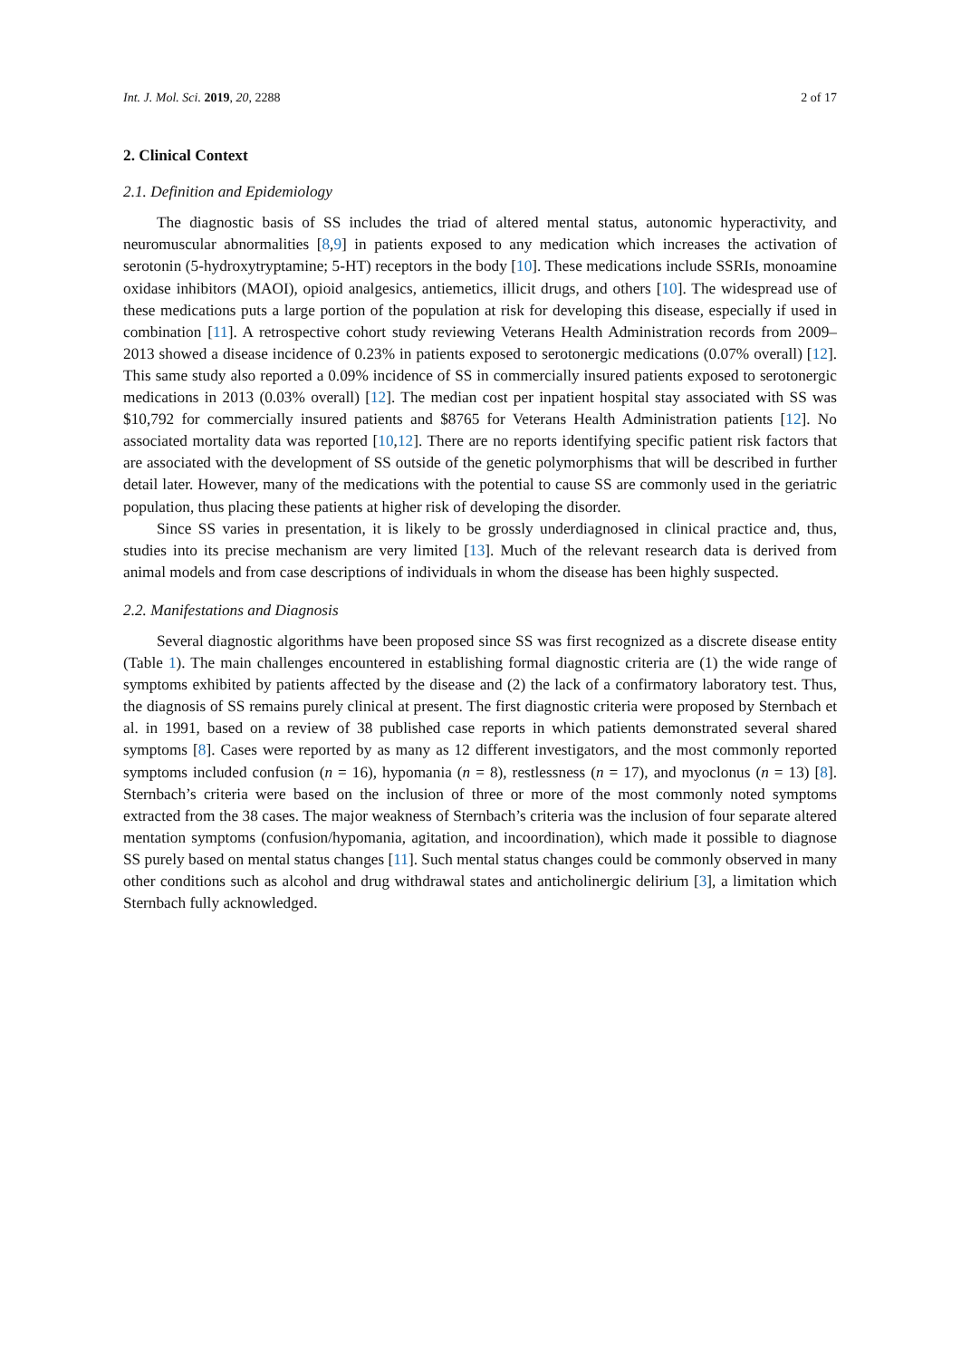Int. J. Mol. Sci. 2019, 20, 2288 2 of 17
2. Clinical Context
2.1. Definition and Epidemiology
The diagnostic basis of SS includes the triad of altered mental status, autonomic hyperactivity, and neuromuscular abnormalities [8,9] in patients exposed to any medication which increases the activation of serotonin (5-hydroxytryptamine; 5-HT) receptors in the body [10]. These medications include SSRIs, monoamine oxidase inhibitors (MAOI), opioid analgesics, antiemetics, illicit drugs, and others [10]. The widespread use of these medications puts a large portion of the population at risk for developing this disease, especially if used in combination [11]. A retrospective cohort study reviewing Veterans Health Administration records from 2009–2013 showed a disease incidence of 0.23% in patients exposed to serotonergic medications (0.07% overall) [12]. This same study also reported a 0.09% incidence of SS in commercially insured patients exposed to serotonergic medications in 2013 (0.03% overall) [12]. The median cost per inpatient hospital stay associated with SS was $10,792 for commercially insured patients and $8765 for Veterans Health Administration patients [12]. No associated mortality data was reported [10,12]. There are no reports identifying specific patient risk factors that are associated with the development of SS outside of the genetic polymorphisms that will be described in further detail later. However, many of the medications with the potential to cause SS are commonly used in the geriatric population, thus placing these patients at higher risk of developing the disorder.
Since SS varies in presentation, it is likely to be grossly underdiagnosed in clinical practice and, thus, studies into its precise mechanism are very limited [13]. Much of the relevant research data is derived from animal models and from case descriptions of individuals in whom the disease has been highly suspected.
2.2. Manifestations and Diagnosis
Several diagnostic algorithms have been proposed since SS was first recognized as a discrete disease entity (Table 1). The main challenges encountered in establishing formal diagnostic criteria are (1) the wide range of symptoms exhibited by patients affected by the disease and (2) the lack of a confirmatory laboratory test. Thus, the diagnosis of SS remains purely clinical at present. The first diagnostic criteria were proposed by Sternbach et al. in 1991, based on a review of 38 published case reports in which patients demonstrated several shared symptoms [8]. Cases were reported by as many as 12 different investigators, and the most commonly reported symptoms included confusion (n = 16), hypomania (n = 8), restlessness (n = 17), and myoclonus (n = 13) [8]. Sternbach’s criteria were based on the inclusion of three or more of the most commonly noted symptoms extracted from the 38 cases. The major weakness of Sternbach’s criteria was the inclusion of four separate altered mentation symptoms (confusion/hypomania, agitation, and incoordination), which made it possible to diagnose SS purely based on mental status changes [11]. Such mental status changes could be commonly observed in many other conditions such as alcohol and drug withdrawal states and anticholinergic delirium [3], a limitation which Sternbach fully acknowledged.